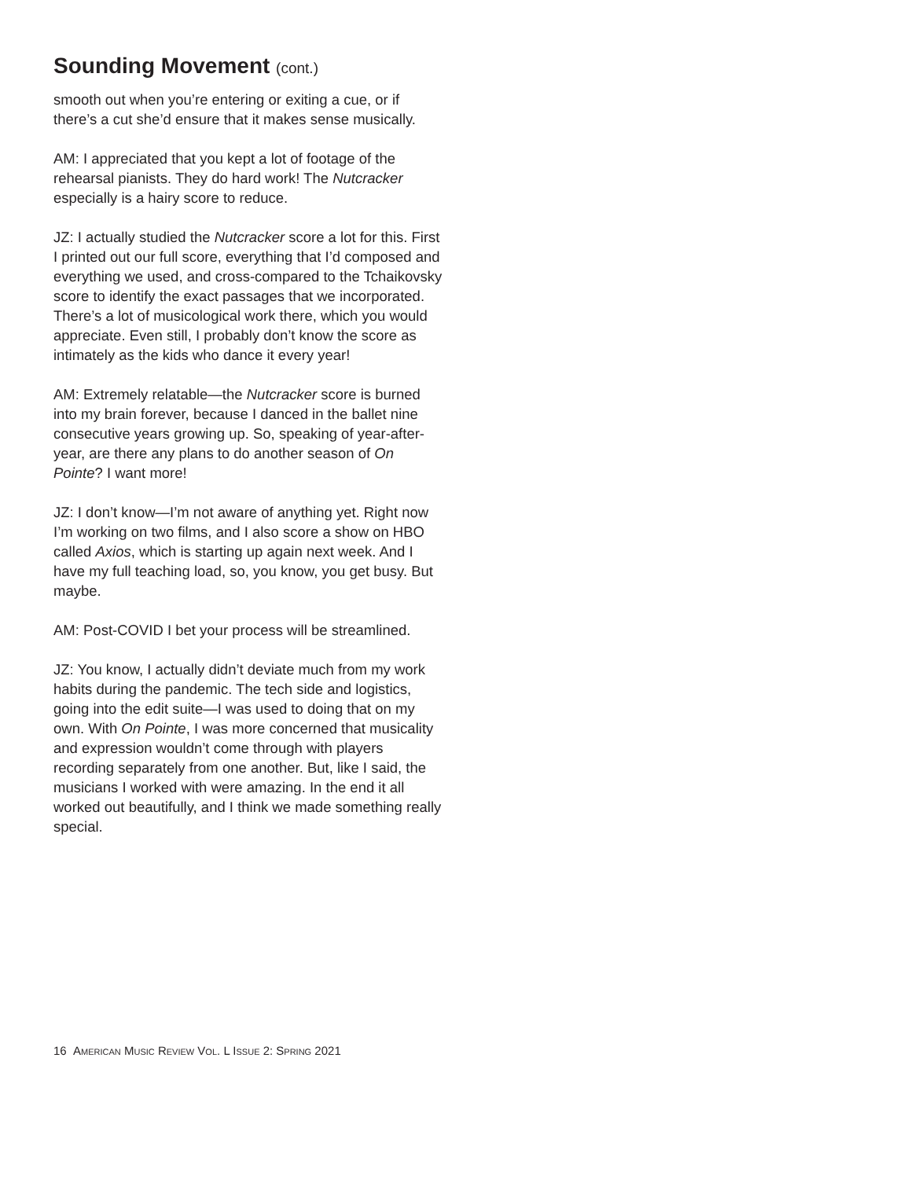Sounding Movement (cont.)
smooth out when you’re entering or exiting a cue, or if there’s a cut she’d ensure that it makes sense musically.
AM: I appreciated that you kept a lot of footage of the rehearsal pianists. They do hard work! The Nutcracker especially is a hairy score to reduce.
JZ: I actually studied the Nutcracker score a lot for this. First I printed out our full score, everything that I’d composed and everything we used, and cross-compared to the Tchaikovsky score to identify the exact passages that we incorporated. There’s a lot of musicological work there, which you would appreciate. Even still, I probably don’t know the score as intimately as the kids who dance it every year!
AM: Extremely relatable—the Nutcracker score is burned into my brain forever, because I danced in the ballet nine consecutive years growing up. So, speaking of year-after-year, are there any plans to do another season of On Pointe? I want more!
JZ: I don’t know—I’m not aware of anything yet. Right now I’m working on two films, and I also score a show on HBO called Axios, which is starting up again next week. And I have my full teaching load, so, you know, you get busy. But maybe.
AM: Post-COVID I bet your process will be streamlined.
JZ: You know, I actually didn’t deviate much from my work habits during the pandemic. The tech side and logistics, going into the edit suite—I was used to doing that on my own. With On Pointe, I was more concerned that musicality and expression wouldn’t come through with players recording separately from one another. But, like I said, the musicians I worked with were amazing. In the end it all worked out beautifully, and I think we made something really special.
16 AMERICAN MUSIC REVIEW VOL. L ISSUE 2: SPRING 2021